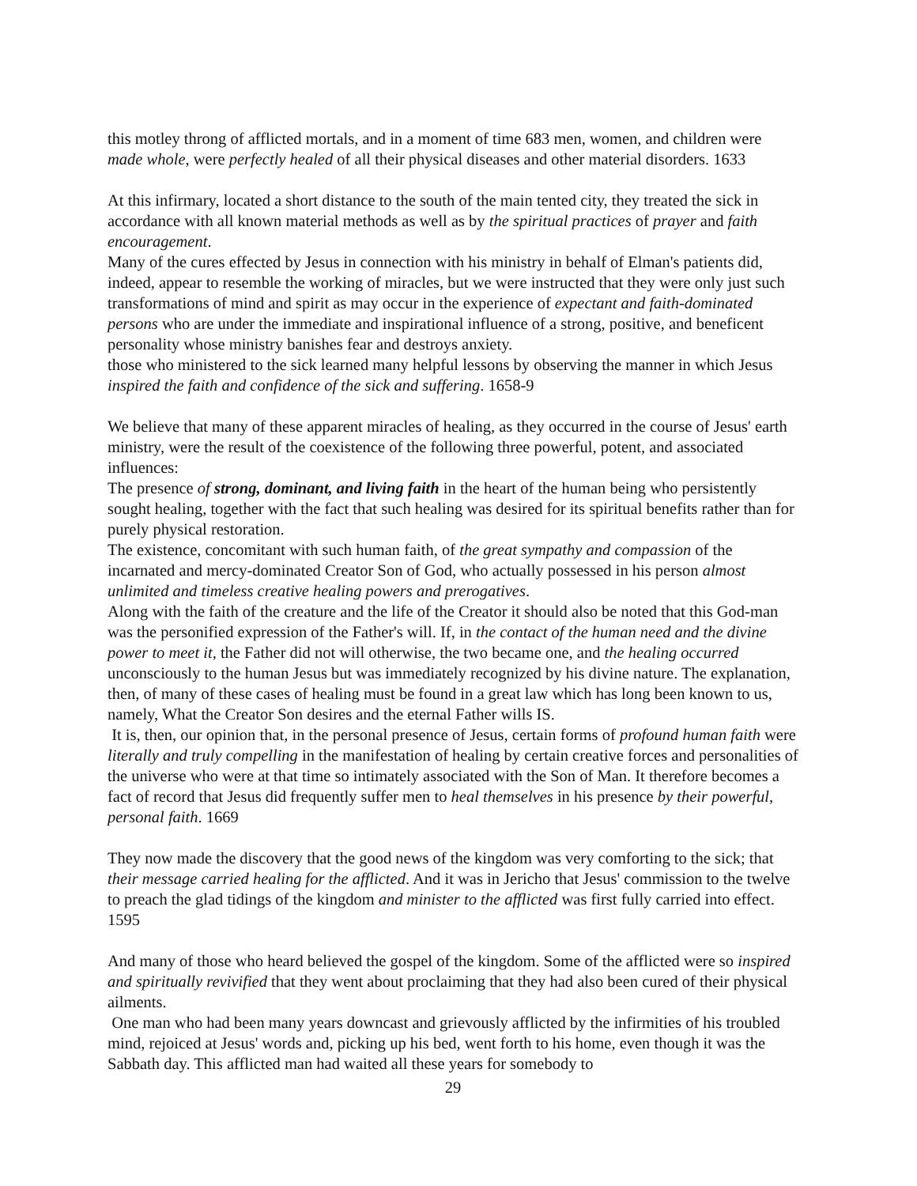this motley throng of afflicted mortals, and in a moment of time 683 men, women, and children were made whole, were perfectly healed of all their physical diseases and other material disorders. 1633
At this infirmary, located a short distance to the south of the main tented city, they treated the sick in accordance with all known material methods as well as by the spiritual practices of prayer and faith encouragement.
Many of the cures effected by Jesus in connection with his ministry in behalf of Elman's patients did, indeed, appear to resemble the working of miracles, but we were instructed that they were only just such transformations of mind and spirit as may occur in the experience of expectant and faith-dominated persons who are under the immediate and inspirational influence of a strong, positive, and beneficent personality whose ministry banishes fear and destroys anxiety.
those who ministered to the sick learned many helpful lessons by observing the manner in which Jesus inspired the faith and confidence of the sick and suffering. 1658-9
We believe that many of these apparent miracles of healing, as they occurred in the course of Jesus' earth ministry, were the result of the coexistence of the following three powerful, potent, and associated influences:
The presence of strong, dominant, and living faith in the heart of the human being who persistently sought healing, together with the fact that such healing was desired for its spiritual benefits rather than for purely physical restoration.
The existence, concomitant with such human faith, of the great sympathy and compassion of the incarnated and mercy-dominated Creator Son of God, who actually possessed in his person almost unlimited and timeless creative healing powers and prerogatives.
Along with the faith of the creature and the life of the Creator it should also be noted that this God-man was the personified expression of the Father's will. If, in the contact of the human need and the divine power to meet it, the Father did not will otherwise, the two became one, and the healing occurred unconsciously to the human Jesus but was immediately recognized by his divine nature. The explanation, then, of many of these cases of healing must be found in a great law which has long been known to us, namely, What the Creator Son desires and the eternal Father wills IS.
It is, then, our opinion that, in the personal presence of Jesus, certain forms of profound human faith were literally and truly compelling in the manifestation of healing by certain creative forces and personalities of the universe who were at that time so intimately associated with the Son of Man. It therefore becomes a fact of record that Jesus did frequently suffer men to heal themselves in his presence by their powerful, personal faith. 1669
They now made the discovery that the good news of the kingdom was very comforting to the sick; that their message carried healing for the afflicted. And it was in Jericho that Jesus' commission to the twelve to preach the glad tidings of the kingdom and minister to the afflicted was first fully carried into effect. 1595
And many of those who heard believed the gospel of the kingdom. Some of the afflicted were so inspired and spiritually revivified that they went about proclaiming that they had also been cured of their physical ailments.
One man who had been many years downcast and grievously afflicted by the infirmities of his troubled mind, rejoiced at Jesus' words and, picking up his bed, went forth to his home, even though it was the Sabbath day. This afflicted man had waited all these years for somebody to
29